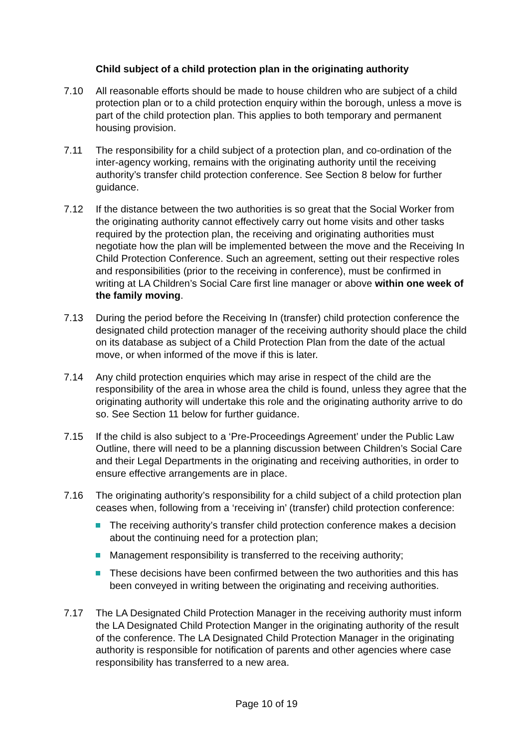Child subject of a child protection plan in the originating authority
7.10 All reasonable efforts should be made to house children who are subject of a child protection plan or to a child protection enquiry within the borough, unless a move is part of the child protection plan. This applies to both temporary and permanent housing provision.
7.11 The responsibility for a child subject of a protection plan, and co-ordination of the inter-agency working, remains with the originating authority until the receiving authority’s transfer child protection conference. See Section 8 below for further guidance.
7.12 If the distance between the two authorities is so great that the Social Worker from the originating authority cannot effectively carry out home visits and other tasks required by the protection plan, the receiving and originating authorities must negotiate how the plan will be implemented between the move and the Receiving In Child Protection Conference. Such an agreement, setting out their respective roles and responsibilities (prior to the receiving in conference), must be confirmed in writing at LA Children’s Social Care first line manager or above within one week of the family moving.
7.13 During the period before the Receiving In (transfer) child protection conference the designated child protection manager of the receiving authority should place the child on its database as subject of a Child Protection Plan from the date of the actual move, or when informed of the move if this is later.
7.14 Any child protection enquiries which may arise in respect of the child are the responsibility of the area in whose area the child is found, unless they agree that the originating authority will undertake this role and the originating authority arrive to do so. See Section 11 below for further guidance.
7.15 If the child is also subject to a ‘Pre-Proceedings Agreement’ under the Public Law Outline, there will need to be a planning discussion between Children’s Social Care and their Legal Departments in the originating and receiving authorities, in order to ensure effective arrangements are in place.
7.16 The originating authority’s responsibility for a child subject of a child protection plan ceases when, following from a ‘receiving in’ (transfer) child protection conference:
The receiving authority’s transfer child protection conference makes a decision about the continuing need for a protection plan;
Management responsibility is transferred to the receiving authority;
These decisions have been confirmed between the two authorities and this has been conveyed in writing between the originating and receiving authorities.
7.17 The LA Designated Child Protection Manager in the receiving authority must inform the LA Designated Child Protection Manger in the originating authority of the result of the conference. The LA Designated Child Protection Manager in the originating authority is responsible for notification of parents and other agencies where case responsibility has transferred to a new area.
Page 10 of 19